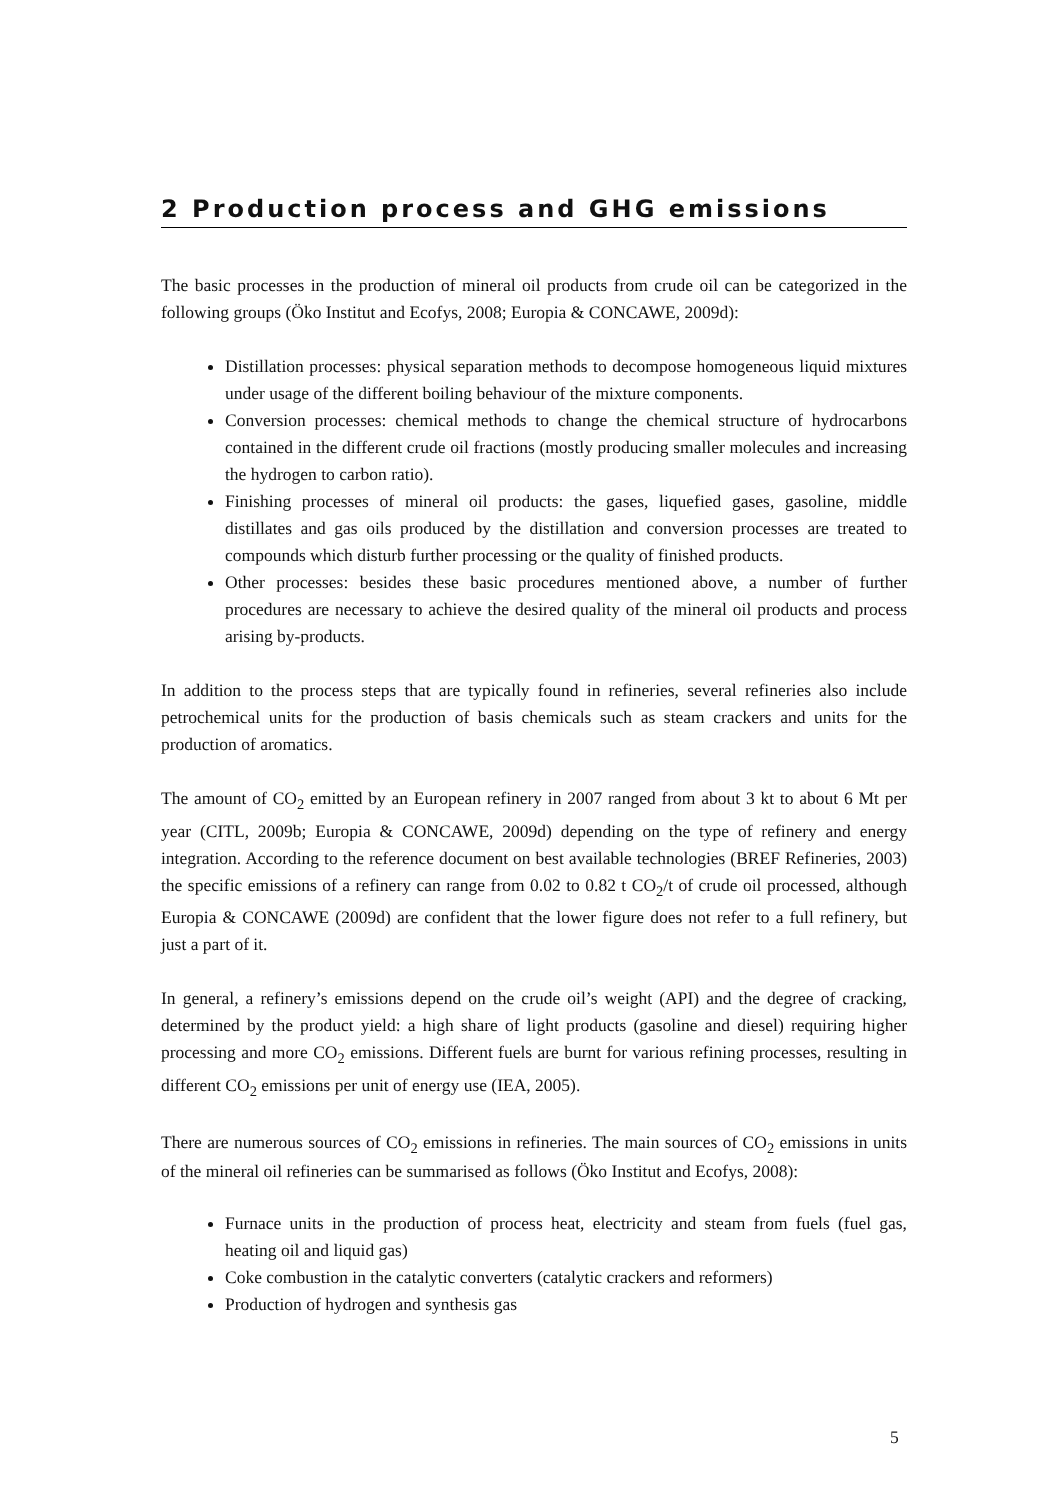2 Production process and GHG emissions
The basic processes in the production of mineral oil products from crude oil can be categorized in the following groups (Öko Institut and Ecofys, 2008; Europia & CONCAWE, 2009d):
Distillation processes: physical separation methods to decompose homogeneous liquid mixtures under usage of the different boiling behaviour of the mixture components.
Conversion processes: chemical methods to change the chemical structure of hydrocarbons contained in the different crude oil fractions (mostly producing smaller molecules and increasing the hydrogen to carbon ratio).
Finishing processes of mineral oil products: the gases, liquefied gases, gasoline, middle distillates and gas oils produced by the distillation and conversion processes are treated to compounds which disturb further processing or the quality of finished products.
Other processes: besides these basic procedures mentioned above, a number of further procedures are necessary to achieve the desired quality of the mineral oil products and process arising by-products.
In addition to the process steps that are typically found in refineries, several refineries also include petrochemical units for the production of basis chemicals such as steam crackers and units for the production of aromatics.
The amount of CO<sub>2</sub> emitted by an European refinery in 2007 ranged from about 3 kt to about 6 Mt per year (CITL, 2009b; Europia & CONCAWE, 2009d) depending on the type of refinery and energy integration. According to the reference document on best available technologies (BREF Refineries, 2003) the specific emissions of a refinery can range from 0.02 to 0.82 t CO<sub>2</sub>/t of crude oil processed, although Europia & CONCAWE (2009d) are confident that the lower figure does not refer to a full refinery, but just a part of it.
In general, a refinery’s emissions depend on the crude oil’s weight (API) and the degree of cracking, determined by the product yield: a high share of light products (gasoline and diesel) requiring higher processing and more CO<sub>2</sub> emissions. Different fuels are burnt for various refining processes, resulting in different CO<sub>2</sub> emissions per unit of energy use (IEA, 2005).
There are numerous sources of CO<sub>2</sub> emissions in refineries. The main sources of CO<sub>2</sub> emissions in units of the mineral oil refineries can be summarised as follows (Öko Institut and Ecofys, 2008):
Furnace units in the production of process heat, electricity and steam from fuels (fuel gas, heating oil and liquid gas)
Coke combustion in the catalytic converters (catalytic crackers and reformers)
Production of hydrogen and synthesis gas
5